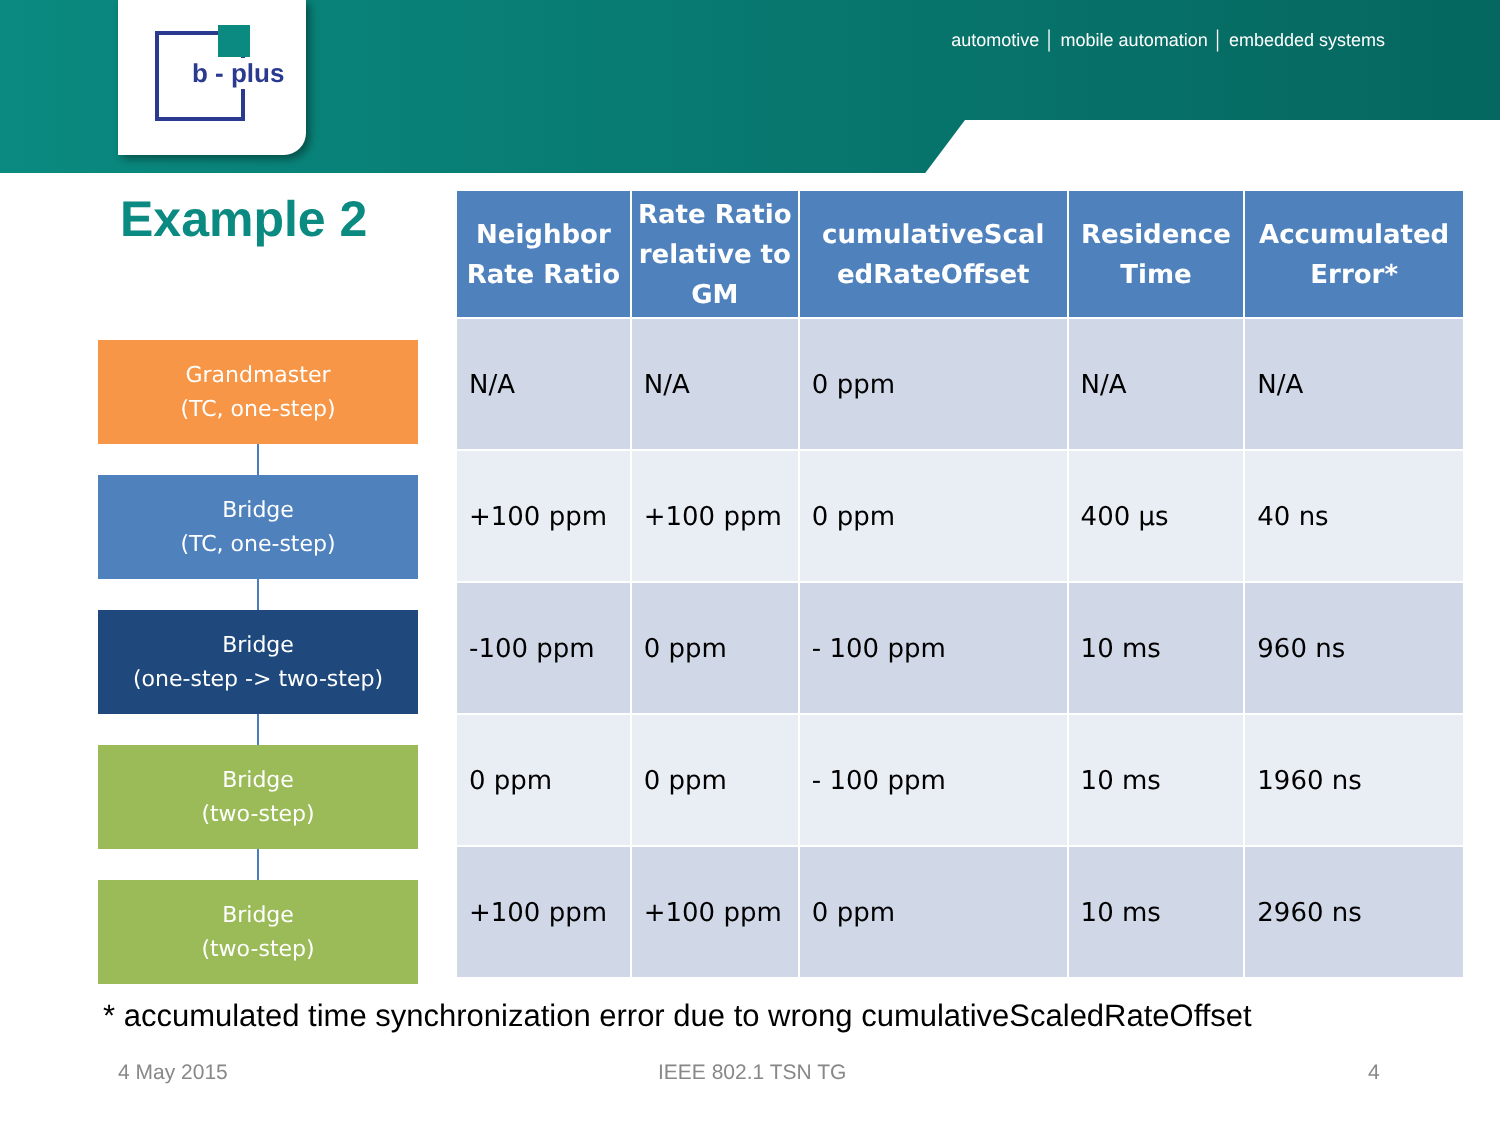b - plus
automotive │ mobile automation │ embedded systems
Example 2
Grandmaster
(TC, one-step)
Bridge
(TC, one-step)
Bridge
(one-step -> two-step)
Bridge
(two-step)
Bridge
(two-step)
| Neighbor Rate Ratio | Rate Ratio relative to GM | cumulativeScal edRateOffset | Residence Time | Accumulated Error* |
| --- | --- | --- | --- | --- |
| N/A | N/A | 0 ppm | N/A | N/A |
| +100 ppm | +100 ppm | 0 ppm | 400 µs | 40 ns |
| -100 ppm | 0 ppm | - 100 ppm | 10 ms | 960 ns |
| 0 ppm | 0 ppm | - 100 ppm | 10 ms | 1960 ns |
| +100 ppm | +100 ppm | 0 ppm | 10 ms | 2960 ns |
* accumulated time synchronization error due to wrong cumulativeScaledRateOffset
4 May 2015 IEEE 802.1 TSN TG 4